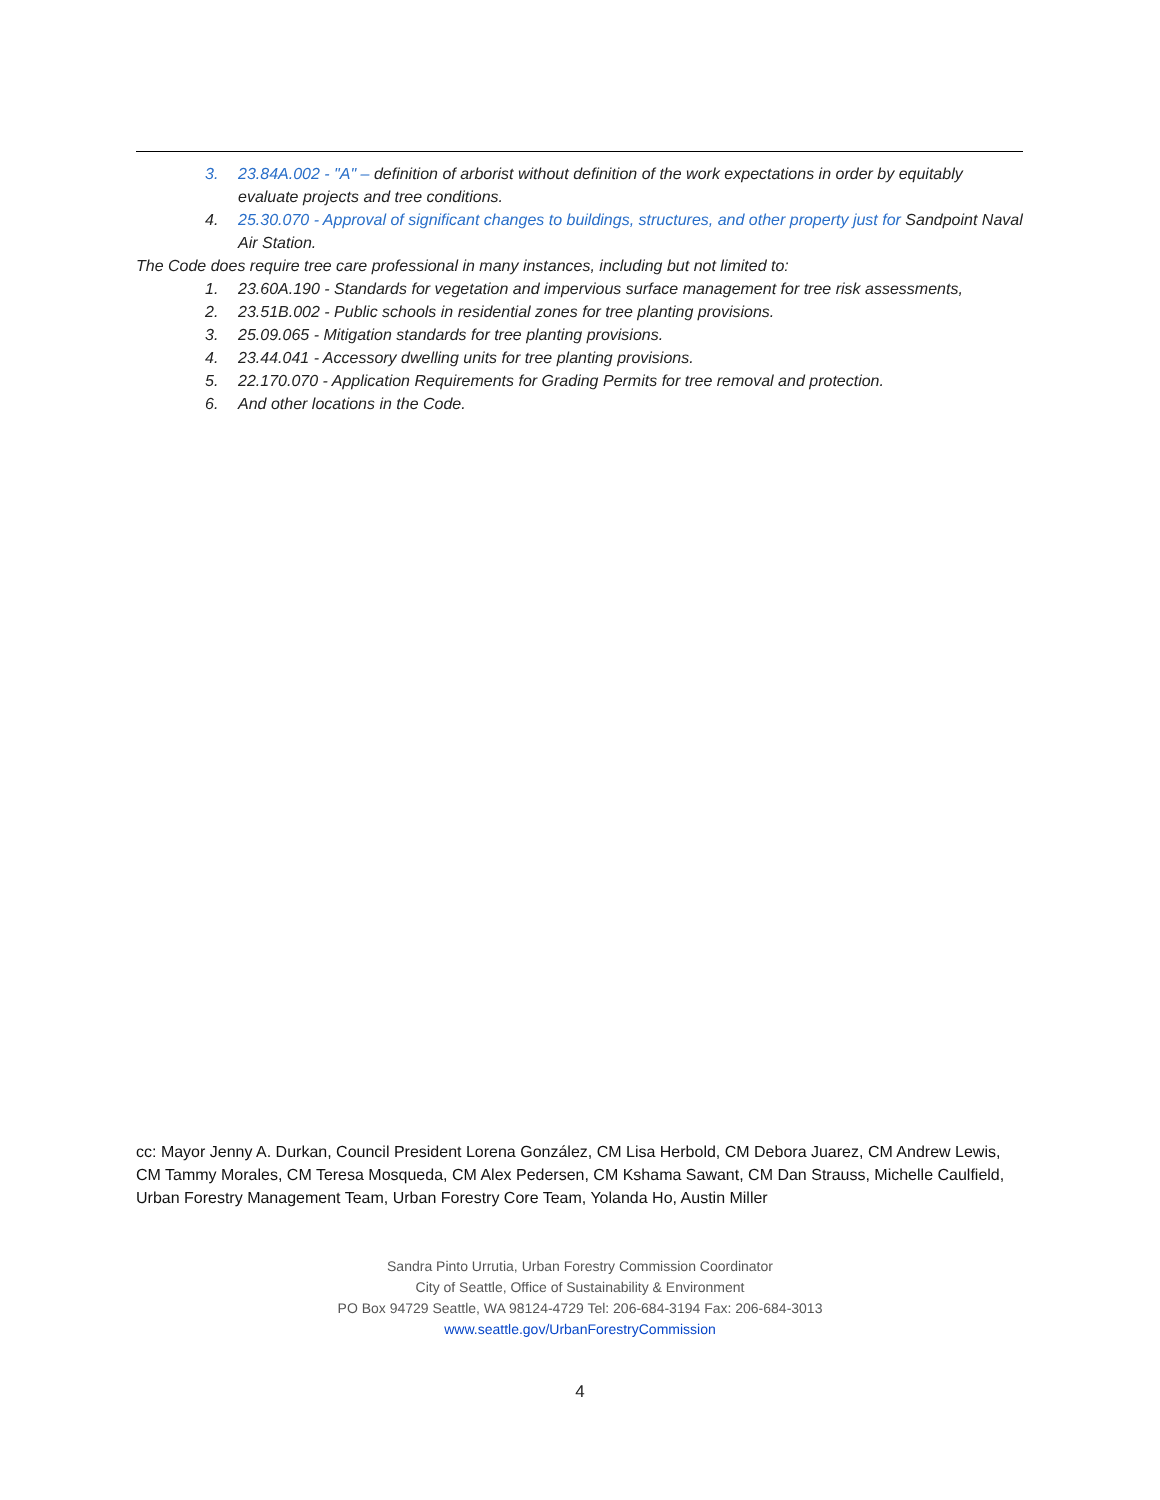3. 23.84A.002 - "A" – definition of arborist without definition of the work expectations in order by equitably evaluate projects and tree conditions.
4. 25.30.070 - Approval of significant changes to buildings, structures, and other property just for Sandpoint Naval Air Station.
The Code does require tree care professional in many instances, including but not limited to:
1. 23.60A.190 - Standards for vegetation and impervious surface management for tree risk assessments,
2. 23.51B.002 - Public schools in residential zones for tree planting provisions.
3. 25.09.065 - Mitigation standards for tree planting provisions.
4. 23.44.041 - Accessory dwelling units for tree planting provisions.
5. 22.170.070 - Application Requirements for Grading Permits for tree removal and protection.
6. And other locations in the Code.
cc: Mayor Jenny A. Durkan, Council President Lorena González, CM Lisa Herbold, CM Debora Juarez, CM Andrew Lewis, CM Tammy Morales, CM Teresa Mosqueda, CM Alex Pedersen, CM Kshama Sawant, CM Dan Strauss, Michelle Caulfield, Urban Forestry Management Team, Urban Forestry Core Team, Yolanda Ho, Austin Miller
Sandra Pinto Urrutia, Urban Forestry Commission Coordinator
City of Seattle, Office of Sustainability & Environment
PO Box 94729 Seattle, WA 98124-4729 Tel: 206-684-3194 Fax: 206-684-3013
www.seattle.gov/UrbanForestryCommission
4